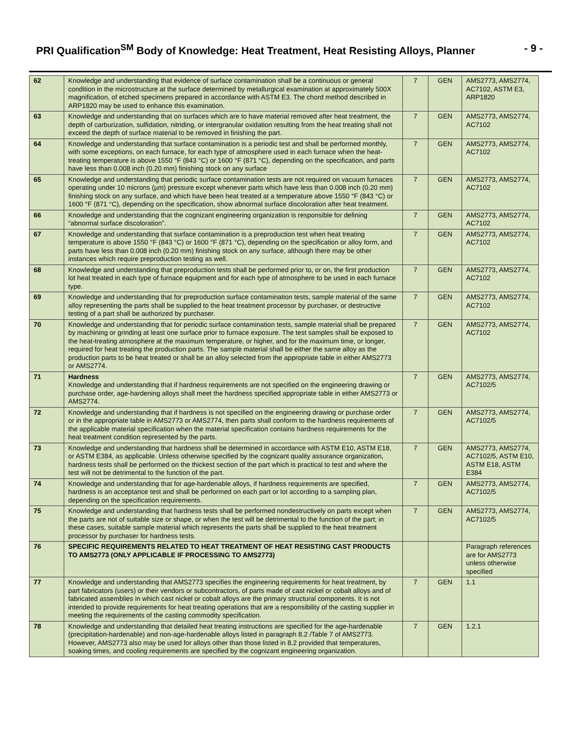PRI Qualification<sup>SM</sup> Body of Knowledge: Heat Treatment, Heat Resisting Alloys, Planner - 9 -
| 62 | Knowledge and understanding that evidence of surface contamination shall be a continuous or general condition in the microstructure at the surface determined by metallurgical examination at approximately 500X magnification, of etched specimens prepared in accordance with ASTM E3. The chord method described in ARP1820 may be used to enhance this examination. | 7 | GEN | AMS2773, AMS2774, AC7102, ASTM E3, ARP1820 |
| 63 | Knowledge and understanding that on surfaces which are to have material removed after heat treatment, the depth of carburization, sulfidation, nitriding, or intergranular oxidation resulting from the heat treating shall not exceed the depth of surface material to be removed in finishing the part. | 7 | GEN | AMS2773, AMS2774, AC7102 |
| 64 | Knowledge and understanding that surface contamination is a periodic test and shall be performed monthly, with some exceptions, on each furnace, for each type of atmosphere used in each furnace when the heat-treating temperature is above 1550 °F (843 °C) or 1600 °F (871 °C), depending on the specification, and parts have less than 0.008 inch (0.20 mm) finishing stock on any surface | 7 | GEN | AMS2773, AMS2774, AC7102 |
| 65 | Knowledge and understanding that periodic surface contamination tests are not required on vacuum furnaces operating under 10 microns (µm) pressure except whenever parts which have less than 0.008 inch (0.20 mm) finishing stock on any surface, and which have been heat treated at a temperature above 1550 °F (843 °C) or 1600 °F (871 °C), depending on the specification, show abnormal surface discoloration after heat treatment. | 7 | GEN | AMS2773, AMS2774, AC7102 |
| 66 | Knowledge and understanding that the cognizant engineering organization is responsible for defining “abnormal surface discoloration”. | 7 | GEN | AMS2773, AMS2774, AC7102 |
| 67 | Knowledge and understanding that surface contamination is a preproduction test when heat treating temperature is above 1550 °F (843 °C) or 1600 °F (871 °C), depending on the specification or alloy form, and parts have less than 0.008 inch (0.20 mm) finishing stock on any surface, although there may be other instances which require preproduction testing as well. | 7 | GEN | AMS2773, AMS2774, AC7102 |
| 68 | Knowledge and understanding that preproduction tests shall be performed prior to, or on, the first production lot heat treated in each type of furnace equipment and for each type of atmosphere to be used in each furnace type. | 7 | GEN | AMS2773, AMS2774, AC7102 |
| 69 | Knowledge and understanding that for preproduction surface contamination tests, sample material of the same alloy representing the parts shall be supplied to the heat treatment processor by purchaser, or destructive testing of a part shall be authorized by purchaser. | 7 | GEN | AMS2773, AMS2774, AC7102 |
| 70 | Knowledge and understanding that for periodic surface contamination tests, sample material shall be prepared by machining or grinding at least one surface prior to furnace exposure. The test samples shall be exposed to the heat-treating atmosphere at the maximum temperature, or higher, and for the maximum time, or longer, required for heat treating the production parts. The sample material shall be either the same alloy as the production parts to be heat treated or shall be an alloy selected from the appropriate table in either AMS2773 or AMS2774. | 7 | GEN | AMS2773, AMS2774, AC7102 |
| 71 | Hardness Knowledge and understanding that if hardness requirements are not specified on the engineering drawing or purchase order, age-hardening alloys shall meet the hardness specified appropriate table in either AMS2773 or AMS2774. | 7 | GEN | AMS2773, AMS2774, AC7102/5 |
| 72 | Knowledge and understanding that if hardness is not specified on the engineering drawing or purchase order or in the appropriate table in AMS2773 or AMS2774, then parts shall conform to the hardness requirements of the applicable material specification when the material specification contains hardness requirements for the heat treatment condition represented by the parts. | 7 | GEN | AMS2773, AMS2774, AC7102/5 |
| 73 | Knowledge and understanding that hardness shall be determined in accordance with ASTM E10, ASTM E18, or ASTM E384, as applicable. Unless otherwise specified by the cognizant quality assurance organization, hardness tests shall be performed on the thickest section of the part which is practical to test and where the test will not be detrimental to the function of the part. | 7 | GEN | AMS2773, AMS2774, AC7102/5, ASTM E10, ASTM E18, ASTM E384 |
| 74 | Knowledge and understanding that for age-hardenable alloys, if hardness requirements are specified, hardness is an acceptance test and shall be performed on each part or lot according to a sampling plan, depending on the specification requirements. | 7 | GEN | AMS2773, AMS2774, AC7102/5 |
| 75 | Knowledge and understanding that hardness tests shall be performed nondestructively on parts except when the parts are not of suitable size or shape, or when the test will be detrimental to the function of the part; in these cases, suitable sample material which represents the parts shall be supplied to the heat treatment processor by purchaser for hardness tests. | 7 | GEN | AMS2773, AMS2774, AC7102/5 |
| 76 | SPECIFIC REQUIREMENTS RELATED TO HEAT TREATMENT OF HEAT RESISTING CAST PRODUCTS TO AMS2773 (ONLY APPLICABLE IF PROCESSING TO AMS2773) | | | Paragraph references are for AMS2773 unless otherwise specified |
| 77 | Knowledge and understanding that AMS2773 specifies the engineering requirements for heat treatment, by part fabricators (users) or their vendors or subcontractors, of parts made of cast nickel or cobalt alloys and of fabricated assemblies in which cast nickel or cobalt alloys are the primary structural components. It is not intended to provide requirements for heat treating operations that are a responsibility of the casting supplier in meeting the requirements of the casting commodity specification. | 7 | GEN | 1.1 |
| 78 | Knowledge and understanding that detailed heat treating instructions are specified for the age-hardenable (precipitation-hardenable) and non-age-hardenable alloys listed in paragraph 8.2 /Table 7 of AMS2773. However, AMS2773 also may be used for alloys other than those listed in 8.2 provided that temperatures, soaking times, and cooling requirements are specified by the cognizant engineering organization. | 7 | GEN | 1.2.1 |